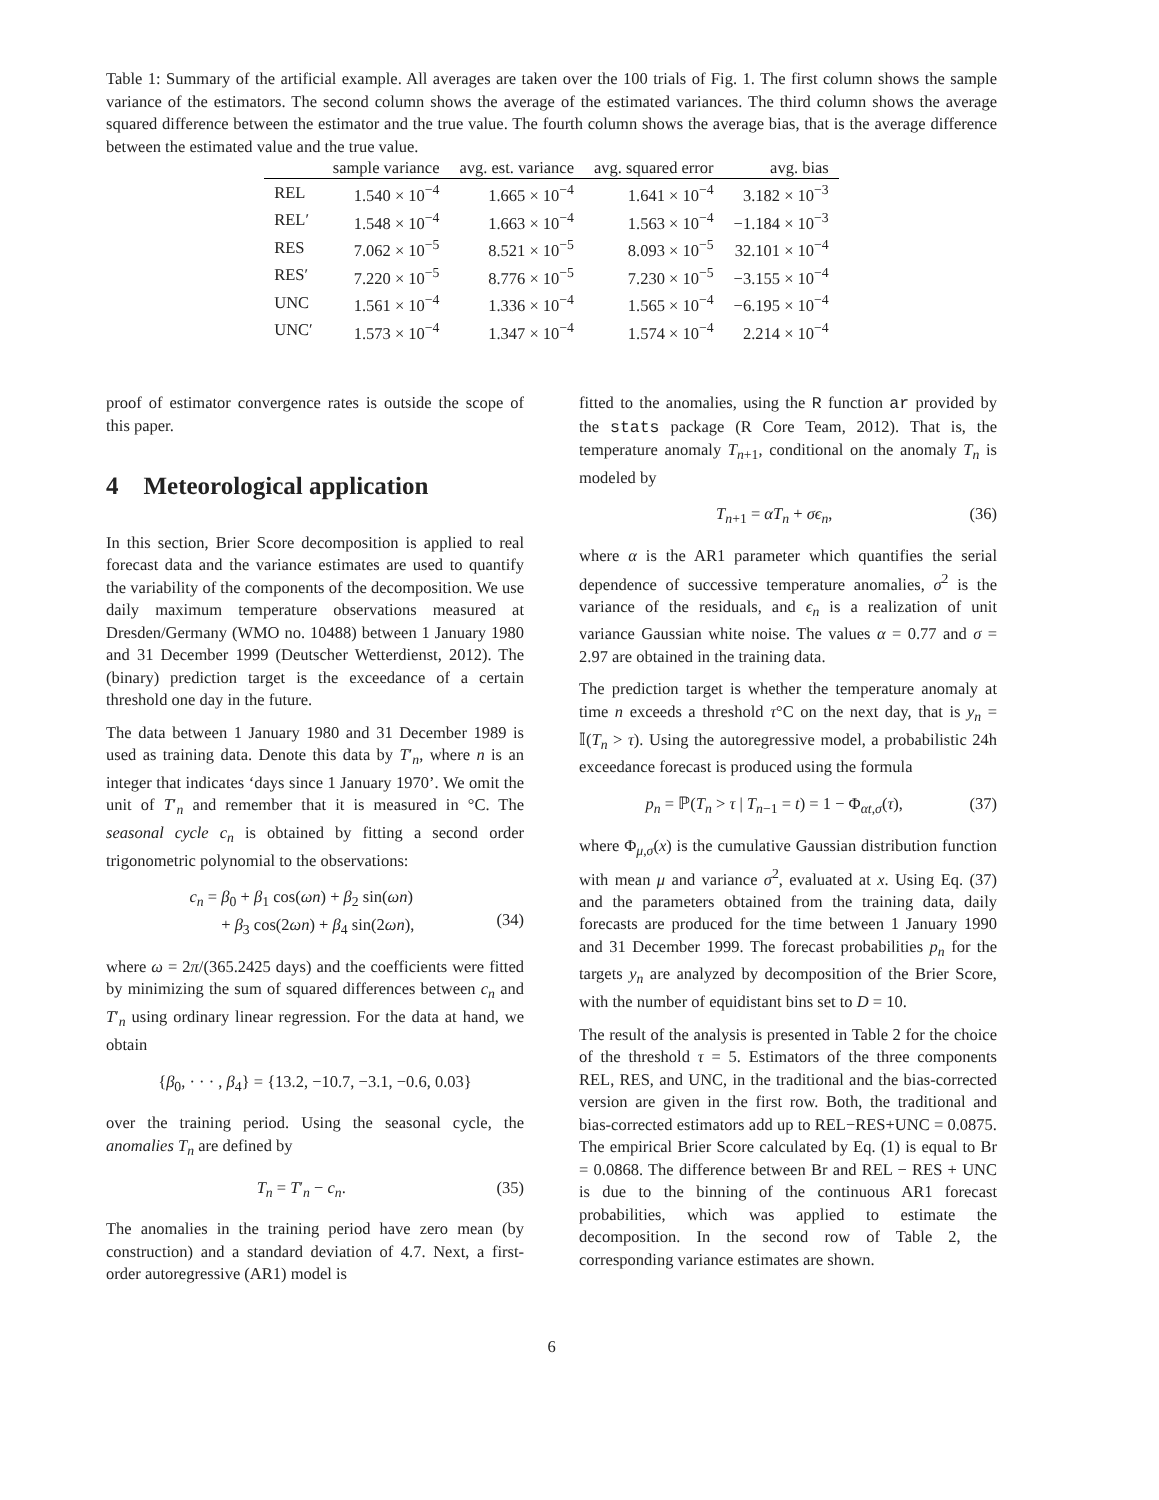Table 1: Summary of the artificial example. All averages are taken over the 100 trials of Fig. 1. The first column shows the sample variance of the estimators. The second column shows the average of the estimated variances. The third column shows the average squared difference between the estimator and the true value. The fourth column shows the average bias, that is the average difference between the estimated value and the true value.
| | sample variance | avg. est. variance | avg. squared error | avg. bias |
| --- | --- | --- | --- | --- |
| REL | 1.540 × 10<sup>−4</sup> | 1.665 × 10<sup>−4</sup> | 1.641 × 10<sup>−4</sup> | 3.182 × 10<sup>−3</sup> |
| REL′ | 1.548 × 10<sup>−4</sup> | 1.663 × 10<sup>−4</sup> | 1.563 × 10<sup>−4</sup> | −1.184 × 10<sup>−3</sup> |
| RES | 7.062 × 10<sup>−5</sup> | 8.521 × 10<sup>−5</sup> | 8.093 × 10<sup>−5</sup> | 32.101 × 10<sup>−4</sup> |
| RES′ | 7.220 × 10<sup>−5</sup> | 8.776 × 10<sup>−5</sup> | 7.230 × 10<sup>−5</sup> | −3.155 × 10<sup>−4</sup> |
| UNC | 1.561 × 10<sup>−4</sup> | 1.336 × 10<sup>−4</sup> | 1.565 × 10<sup>−4</sup> | −6.195 × 10<sup>−4</sup> |
| UNC′ | 1.573 × 10<sup>−4</sup> | 1.347 × 10<sup>−4</sup> | 1.574 × 10<sup>−4</sup> | 2.214 × 10<sup>−4</sup> |
proof of estimator convergence rates is outside the scope of this paper.
4 Meteorological application
In this section, Brier Score decomposition is applied to real forecast data and the variance estimates are used to quantify the variability of the components of the decomposition. We use daily maximum temperature observations measured at Dresden/Germany (WMO no. 10488) between 1 January 1980 and 31 December 1999 (Deutscher Wetterdienst, 2012). The (binary) prediction target is the exceedance of a certain threshold one day in the future.
The data between 1 January 1980 and 31 December 1989 is used as training data. Denote this data by T′<sub>n</sub>, where n is an integer that indicates ‘days since 1 January 1970’. We omit the unit of T′<sub>n</sub> and remember that it is measured in °C. The seasonal cycle c<sub>n</sub> is obtained by fitting a second order trigonometric polynomial to the observations:
c<sub>n</sub> = β<sub>0</sub> + β<sub>1</sub> cos(ωn) + β<sub>2</sub> sin(ωn)
+ β<sub>3</sub> cos(2ωn) + β<sub>4</sub> sin(2ωn),
(34)
where ω = 2π/(365.2425 days) and the coefficients were fitted by minimizing the sum of squared differences between c<sub>n</sub> and T′<sub>n</sub> using ordinary linear regression. For the data at hand, we obtain
{β<sub>0</sub>, · · · , β<sub>4</sub>} = {13.2, −10.7, −3.1, −0.6, 0.03}
over the training period. Using the seasonal cycle, the anomalies T<sub>n</sub> are defined by
T<sub>n</sub> = T′<sub>n</sub> − c<sub>n</sub>. (35)
The anomalies in the training period have zero mean (by construction) and a standard deviation of 4.7. Next, a first-order autoregressive (AR1) model is
fitted to the anomalies, using the R function ar provided by the stats package (R Core Team, 2012). That is, the temperature anomaly T<sub>n+1</sub>, conditional on the anomaly T<sub>n</sub> is modeled by
T<sub>n+1</sub> = αT<sub>n</sub> + σϵ<sub>n</sub>, (36)
where α is the AR1 parameter which quantifies the serial dependence of successive temperature anomalies, σ<sup>2</sup> is the variance of the residuals, and ϵ<sub>n</sub> is a realization of unit variance Gaussian white noise. The values α = 0.77 and σ = 2.97 are obtained in the training data.
The prediction target is whether the temperature anomaly at time n exceeds a threshold τ°C on the next day, that is y<sub>n</sub> = 𝕀(T<sub>n</sub> > τ). Using the autoregressive model, a probabilistic 24h exceedance forecast is produced using the formula
p<sub>n</sub> = ℙ(T<sub>n</sub> > τ | T<sub>n−1</sub> = t) = 1 − Φ<sub>αt,σ</sub>(τ), (37)
where Φ<sub>μ,σ</sub>(x) is the cumulative Gaussian distribution function with mean μ and variance σ<sup>2</sup>, evaluated at x. Using Eq. (37) and the parameters obtained from the training data, daily forecasts are produced for the time between 1 January 1990 and 31 December 1999. The forecast probabilities p<sub>n</sub> for the targets y<sub>n</sub> are analyzed by decomposition of the Brier Score, with the number of equidistant bins set to D = 10.
The result of the analysis is presented in Table 2 for the choice of the threshold τ = 5. Estimators of the three components REL, RES, and UNC, in the traditional and the bias-corrected version are given in the first row. Both, the traditional and bias-corrected estimators add up to REL−RES+UNC = 0.0875. The empirical Brier Score calculated by Eq. (1) is equal to Br = 0.0868. The difference between Br and REL − RES + UNC is due to the binning of the continuous AR1 forecast probabilities, which was applied to estimate the decomposition. In the second row of Table 2, the corresponding variance estimates are shown.
6